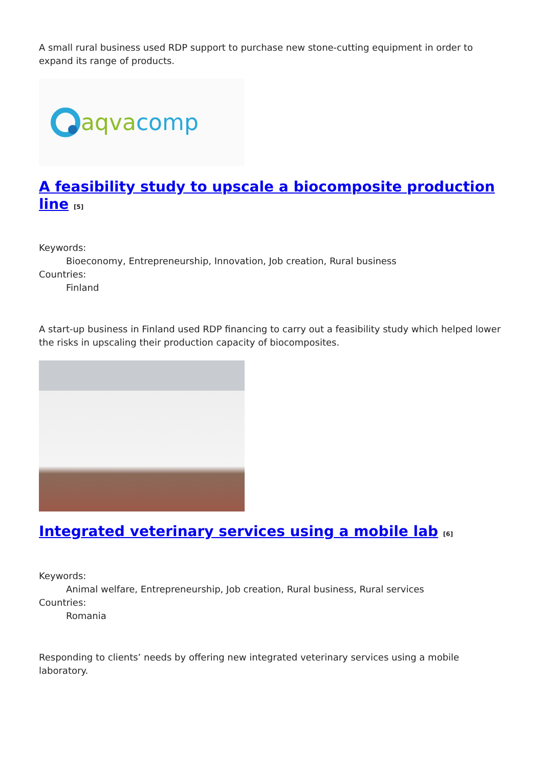A small rural business used RDP support to purchase new stone-cutting equipment in order to expand its range of products.
aqva comp
A feasibility study to upscale a biocomposite production line <sup>[5]</sup>
Keywords:
Bioeconomy, Entrepreneurship, Innovation, Job creation, Rural business
Countries:
Finland
A start-up business in Finland used RDP financing to carry out a feasibility study which helped lower the risks in upscaling their production capacity of biocomposites.
Integrated veterinary services using a mobile lab <sup>[6]</sup>
Keywords:
Animal welfare, Entrepreneurship, Job creation, Rural business, Rural services
Countries:
Romania
Responding to clients’ needs by offering new integrated veterinary services using a mobile laboratory.